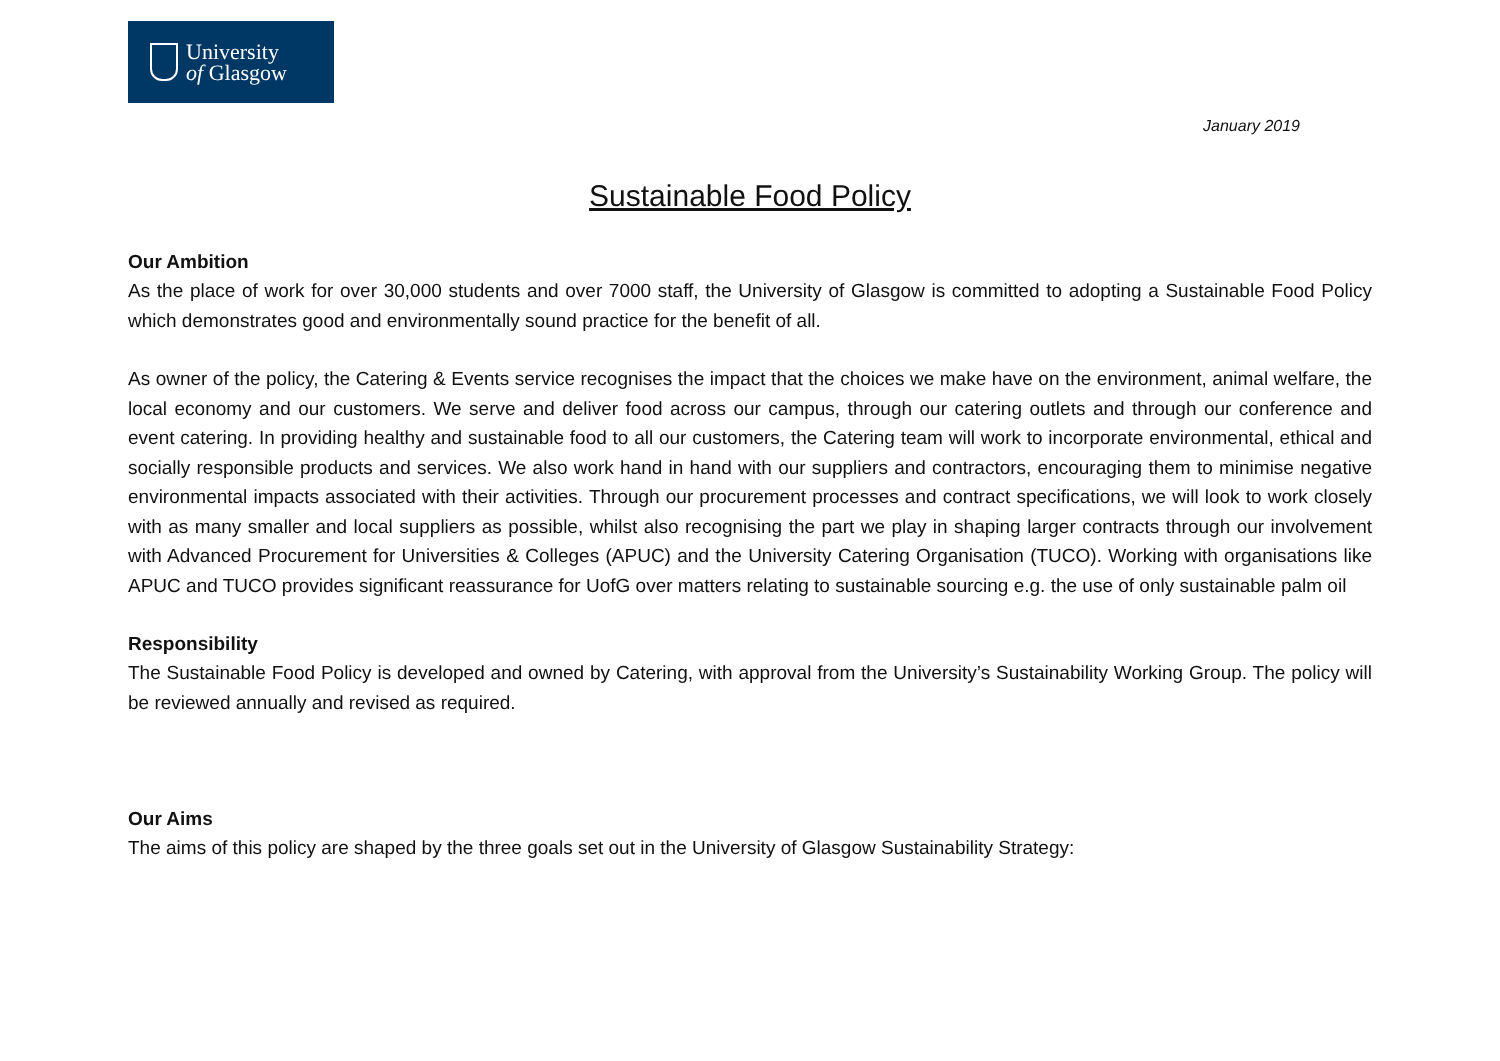University
of Glasgow
January 2019
Sustainable Food Policy
Our Ambition
As the place of work for over 30,000 students and over 7000 staff, the University of Glasgow is committed to adopting a Sustainable Food Policy which demonstrates good and environmentally sound practice for the benefit of all.
As owner of the policy, the Catering & Events service recognises the impact that the choices we make have on the environment, animal welfare, the local economy and our customers. We serve and deliver food across our campus, through our catering outlets and through our conference and event catering. In providing healthy and sustainable food to all our customers, the Catering team will work to incorporate environmental, ethical and socially responsible products and services. We also work hand in hand with our suppliers and contractors, encouraging them to minimise negative environmental impacts associated with their activities. Through our procurement processes and contract specifications, we will look to work closely with as many smaller and local suppliers as possible, whilst also recognising the part we play in shaping larger contracts through our involvement with Advanced Procurement for Universities & Colleges (APUC) and the University Catering Organisation (TUCO). Working with organisations like APUC and TUCO provides significant reassurance for UofG over matters relating to sustainable sourcing e.g. the use of only sustainable palm oil
Responsibility
The Sustainable Food Policy is developed and owned by Catering, with approval from the University’s Sustainability Working Group. The policy will be reviewed annually and revised as required.
Our Aims
The aims of this policy are shaped by the three goals set out in the University of Glasgow Sustainability Strategy: